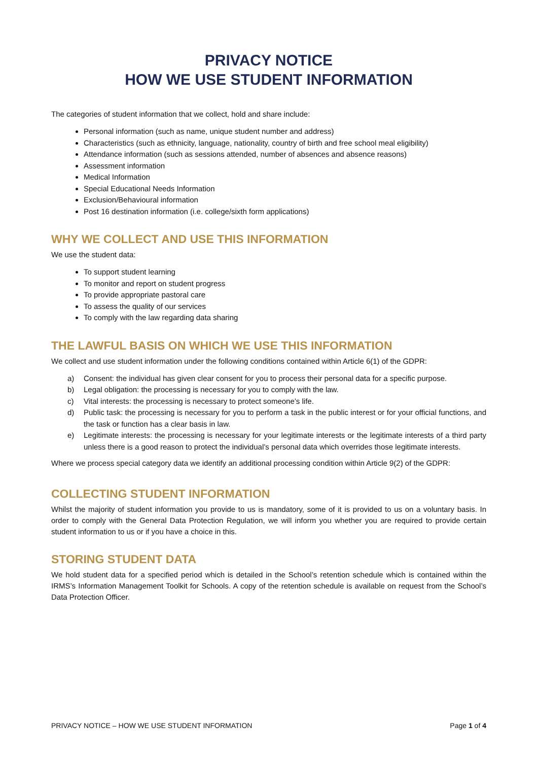PRIVACY NOTICE
HOW WE USE STUDENT INFORMATION
The categories of student information that we collect, hold and share include:
Personal information (such as name, unique student number and address)
Characteristics (such as ethnicity, language, nationality, country of birth and free school meal eligibility)
Attendance information (such as sessions attended, number of absences and absence reasons)
Assessment information
Medical Information
Special Educational Needs Information
Exclusion/Behavioural information
Post 16 destination information (i.e. college/sixth form applications)
WHY WE COLLECT AND USE THIS INFORMATION
We use the student data:
To support student learning
To monitor and report on student progress
To provide appropriate pastoral care
To assess the quality of our services
To comply with the law regarding data sharing
THE LAWFUL BASIS ON WHICH WE USE THIS INFORMATION
We collect and use student information under the following conditions contained within Article 6(1) of the GDPR:
a) Consent: the individual has given clear consent for you to process their personal data for a specific purpose.
b) Legal obligation: the processing is necessary for you to comply with the law.
c) Vital interests: the processing is necessary to protect someone’s life.
d) Public task: the processing is necessary for you to perform a task in the public interest or for your official functions, and the task or function has a clear basis in law.
e) Legitimate interests: the processing is necessary for your legitimate interests or the legitimate interests of a third party unless there is a good reason to protect the individual’s personal data which overrides those legitimate interests.
Where we process special category data we identify an additional processing condition within Article 9(2) of the GDPR:
COLLECTING STUDENT INFORMATION
Whilst the majority of student information you provide to us is mandatory, some of it is provided to us on a voluntary basis. In order to comply with the General Data Protection Regulation, we will inform you whether you are required to provide certain student information to us or if you have a choice in this.
STORING STUDENT DATA
We hold student data for a specified period which is detailed in the School’s retention schedule which is contained within the IRMS’s Information Management Toolkit for Schools. A copy of the retention schedule is available on request from the School’s Data Protection Officer.
PRIVACY NOTICE – HOW WE USE STUDENT INFORMATION Page 1 of 4